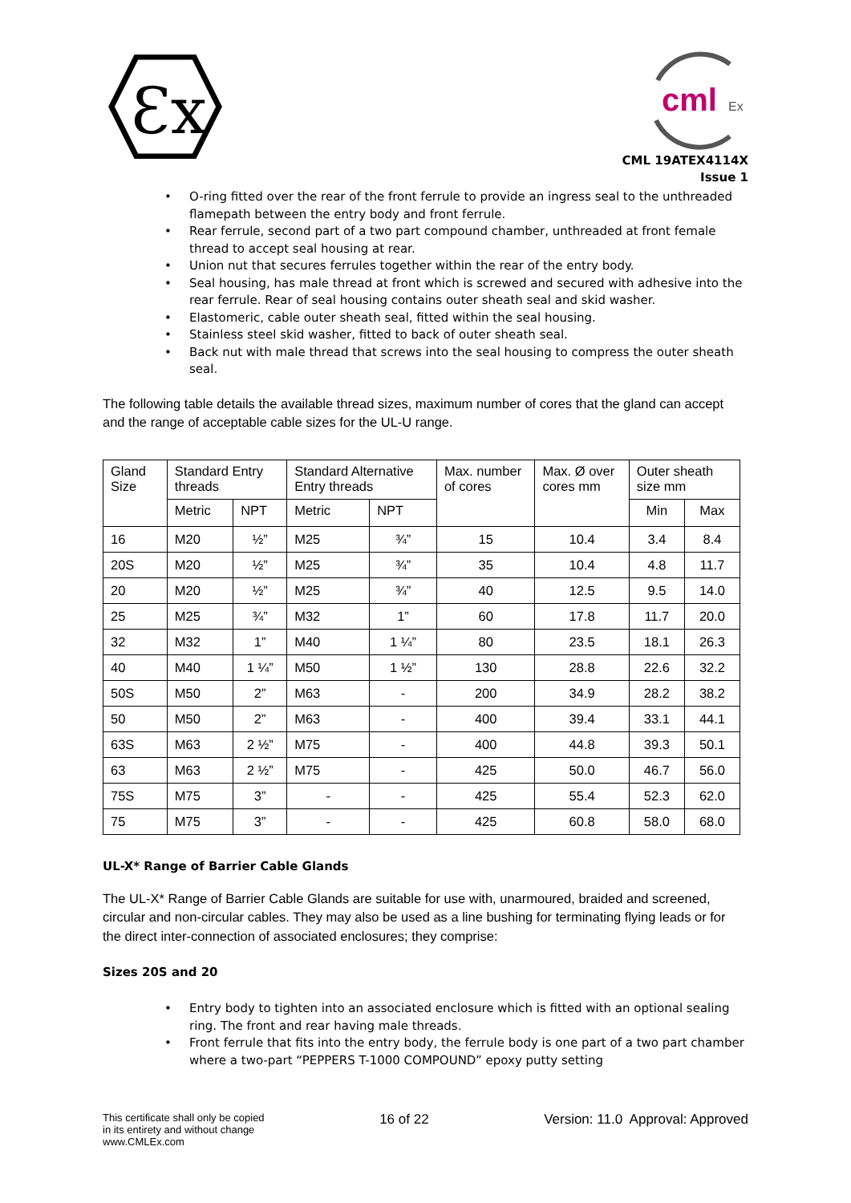Ɛx
cml
Ex
CML 19ATEX4114X
Issue 1
O-ring fitted over the rear of the front ferrule to provide an ingress seal to the unthreaded flamepath between the entry body and front ferrule.
Rear ferrule, second part of a two part compound chamber, unthreaded at front female thread to accept seal housing at rear.
Union nut that secures ferrules together within the rear of the entry body.
Seal housing, has male thread at front which is screwed and secured with adhesive into the rear ferrule. Rear of seal housing contains outer sheath seal and skid washer.
Elastomeric, cable outer sheath seal, fitted within the seal housing.
Stainless steel skid washer, fitted to back of outer sheath seal.
Back nut with male thread that screws into the seal housing to compress the outer sheath seal.
The following table details the available thread sizes, maximum number of cores that the gland can accept and the range of acceptable cable sizes for the UL-U range.
| Gland Size | Standard Entry threads | | Standard Alternative Entry threads | | Max. number of cores | Max. Ø over cores mm | Outer sheath size mm | |
| --- | --- | --- | --- | --- | --- | --- | --- | --- |
| | Metric | NPT | Metric | NPT | | | Min | Max |
| 16 | M20 | ½” | M25 | ¾” | 15 | 10.4 | 3.4 | 8.4 |
| 20S | M20 | ½” | M25 | ¾” | 35 | 10.4 | 4.8 | 11.7 |
| 20 | M20 | ½” | M25 | ¾” | 40 | 12.5 | 9.5 | 14.0 |
| 25 | M25 | ¾” | M32 | 1” | 60 | 17.8 | 11.7 | 20.0 |
| 32 | M32 | 1” | M40 | 1 ¼” | 80 | 23.5 | 18.1 | 26.3 |
| 40 | M40 | 1 ¼” | M50 | 1 ½” | 130 | 28.8 | 22.6 | 32.2 |
| 50S | M50 | 2” | M63 | - | 200 | 34.9 | 28.2 | 38.2 |
| 50 | M50 | 2” | M63 | - | 400 | 39.4 | 33.1 | 44.1 |
| 63S | M63 | 2 ½” | M75 | - | 400 | 44.8 | 39.3 | 50.1 |
| 63 | M63 | 2 ½” | M75 | - | 425 | 50.0 | 46.7 | 56.0 |
| 75S | M75 | 3” | - | - | 425 | 55.4 | 52.3 | 62.0 |
| 75 | M75 | 3” | - | - | 425 | 60.8 | 58.0 | 68.0 |
UL-X* Range of Barrier Cable Glands
The UL-X* Range of Barrier Cable Glands are suitable for use with, unarmoured, braided and screened, circular and non-circular cables. They may also be used as a line bushing for terminating flying leads or for the direct inter-connection of associated enclosures; they comprise:
Sizes 20S and 20
Entry body to tighten into an associated enclosure which is fitted with an optional sealing ring. The front and rear having male threads.
Front ferrule that fits into the entry body, the ferrule body is one part of a two part chamber where a two-part “PEPPERS T-1000 COMPOUND” epoxy putty setting
This certificate shall only be copied
in its entirety and without change
www.CMLEx.com
16 of 22 Version: 11.0 Approval: Approved